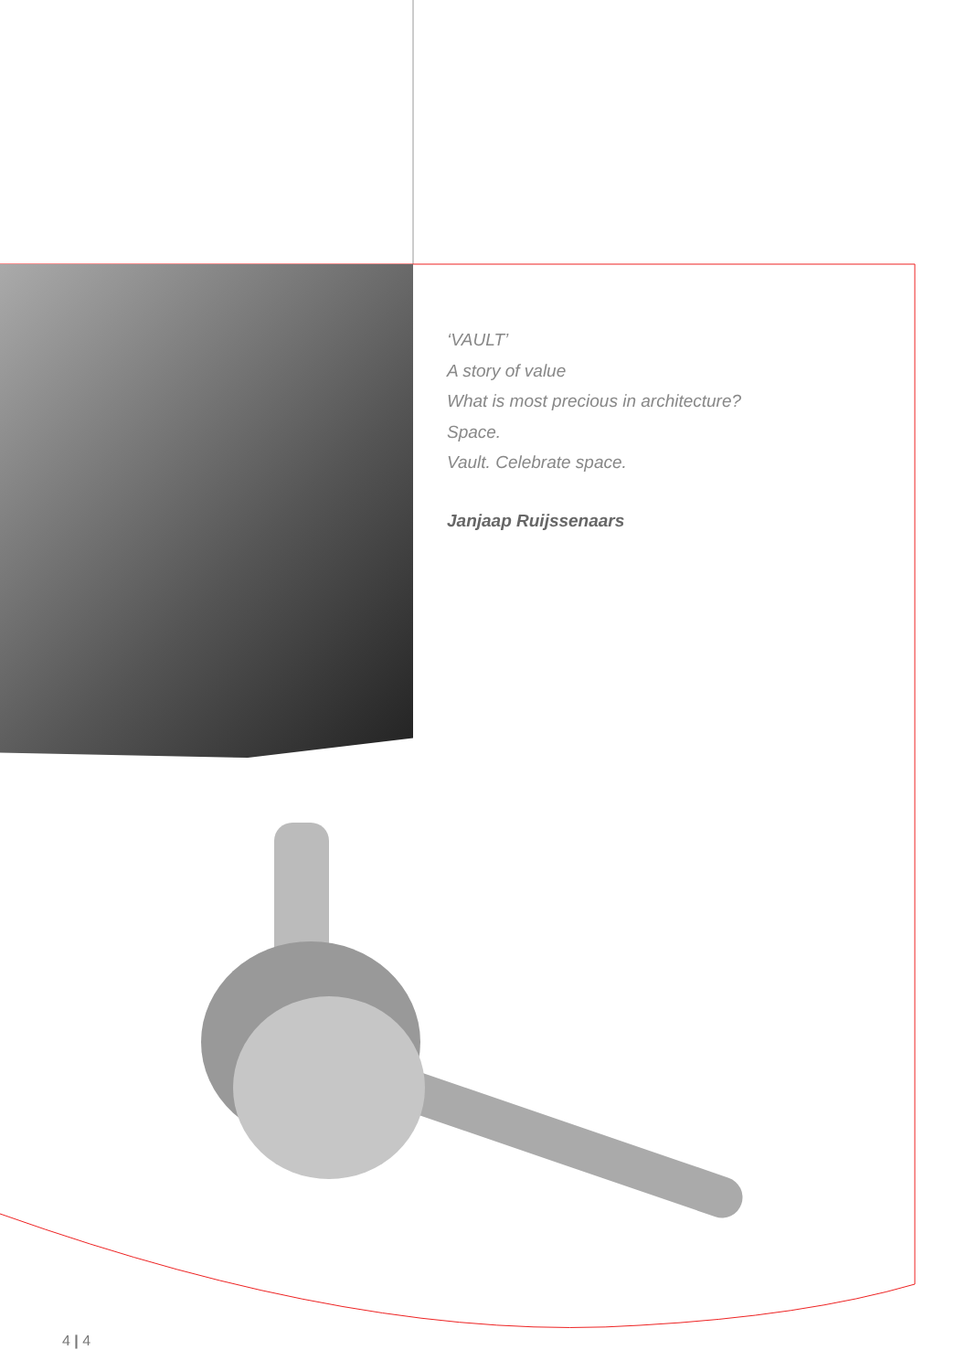‘VAULT’
A story of value
What is most precious in architecture?
Space.
Vault. Celebrate space.
Janjaap Ruijssenaars
4 | 4